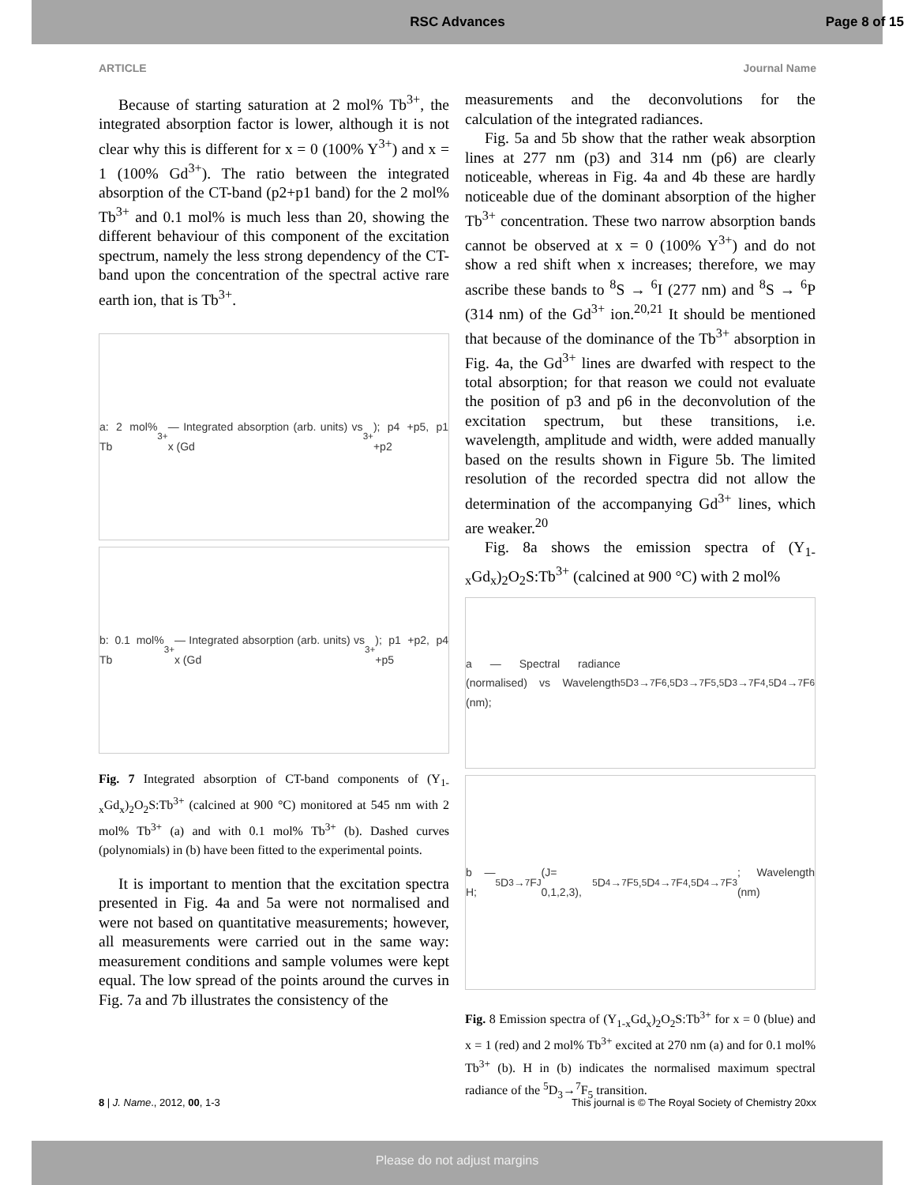RSC Advances Page 8 of 15
ARTICLE Journal Name
Because of starting saturation at 2 mol% Tb<sup>3+</sup>, the integrated absorption factor is lower, although it is not clear why this is different for x = 0 (100% Y<sup>3+</sup>) and x = 1 (100% Gd<sup>3+</sup>). The ratio between the integrated absorption of the CT-band (p2+p1 band) for the 2 mol% Tb<sup>3+</sup> and 0.1 mol% is much less than 20, showing the different behaviour of this component of the excitation spectrum, namely the less strong dependency of the CT-band upon the concentration of the spectral active rare earth ion, that is Tb<sup>3+</sup>.
a: 2 mol% Tb<sup>3+</sup> — Integrated absorption (arb. units) vs x (Gd<sup>3+</sup>); p4 +p5, p1 +p2
b: 0.1 mol% Tb<sup>3+</sup> — Integrated absorption (arb. units) vs x (Gd<sup>3+</sup>); p1 +p2, p4 +p5
Fig. 7 Integrated absorption of CT-band components of (Y<sub>1-x</sub>Gd<sub>x</sub>)<sub>2</sub>O<sub>2</sub>S:Tb<sup>3+</sup> (calcined at 900 °C) monitored at 545 nm with 2 mol% Tb<sup>3+</sup> (a) and with 0.1 mol% Tb<sup>3+</sup> (b). Dashed curves (polynomials) in (b) have been fitted to the experimental points.
It is important to mention that the excitation spectra presented in Fig. 4a and 5a were not normalised and were not based on quantitative measurements; however, all measurements were carried out in the same way: measurement conditions and sample volumes were kept equal. The low spread of the points around the curves in Fig. 7a and 7b illustrates the consistency of the
measurements and the deconvolutions for the calculation of the integrated radiances.
Fig. 5a and 5b show that the rather weak absorption lines at 277 nm (p3) and 314 nm (p6) are clearly noticeable, whereas in Fig. 4a and 4b these are hardly noticeable due of the dominant absorption of the higher Tb<sup>3+</sup> concentration. These two narrow absorption bands cannot be observed at x = 0 (100% Y<sup>3+</sup>) and do not show a red shift when x increases; therefore, we may ascribe these bands to <sup>8</sup>S → <sup>6</sup>I (277 nm) and <sup>8</sup>S → <sup>6</sup>P (314 nm) of the Gd<sup>3+</sup> ion.<sup>20,21</sup> It should be mentioned that because of the dominance of the Tb<sup>3+</sup> absorption in Fig. 4a, the Gd<sup>3+</sup> lines are dwarfed with respect to the total absorption; for that reason we could not evaluate the position of p3 and p6 in the deconvolution of the excitation spectrum, but these transitions, i.e. wavelength, amplitude and width, were added manually based on the results shown in Figure 5b. The limited resolution of the recorded spectra did not allow the determination of the accompanying Gd<sup>3+</sup> lines, which are weaker.<sup>20</sup>
Fig. 8a shows the emission spectra of (Y<sub>1-x</sub>Gd<sub>x</sub>)<sub>2</sub>O<sub>2</sub>S:Tb<sup>3+</sup> (calcined at 900 °C) with 2 mol%
a — Spectral radiance (normalised) vs Wavelength (nm); <sup>5</sup>D<sub>3</sub>→<sup>7</sup>F<sub>6</sub>, <sup>5</sup>D<sub>3</sub>→<sup>7</sup>F<sub>5</sub>, <sup>5</sup>D<sub>3</sub>→<sup>7</sup>F<sub>4</sub>, <sup>5</sup>D<sub>4</sub>→<sup>7</sup>F<sub>6</sub>
b — H; <sup>5</sup>D<sub>3</sub>→<sup>7</sup>F<sub>J</sub> (J= 0,1,2,3), <sup>5</sup>D<sub>4</sub>→<sup>7</sup>F<sub>5</sub>, <sup>5</sup>D<sub>4</sub>→<sup>7</sup>F<sub>4</sub>, <sup>5</sup>D<sub>4</sub>→<sup>7</sup>F<sub>3</sub>; Wavelength (nm)
Fig. 8 Emission spectra of (Y<sub>1-x</sub>Gd<sub>x</sub>)<sub>2</sub>O<sub>2</sub>S:Tb<sup>3+</sup> for x = 0 (blue) and x = 1 (red) and 2 mol% Tb<sup>3+</sup> excited at 270 nm (a) and for 0.1 mol% Tb<sup>3+</sup> (b). H in (b) indicates the normalised maximum spectral radiance of the <sup>5</sup>D<sub>3</sub>→<sup>7</sup>F<sub>5</sub> transition.
8 | J. Name., 2012, 00, 1-3 This journal is © The Royal Society of Chemistry 20xx
Please do not adjust margins